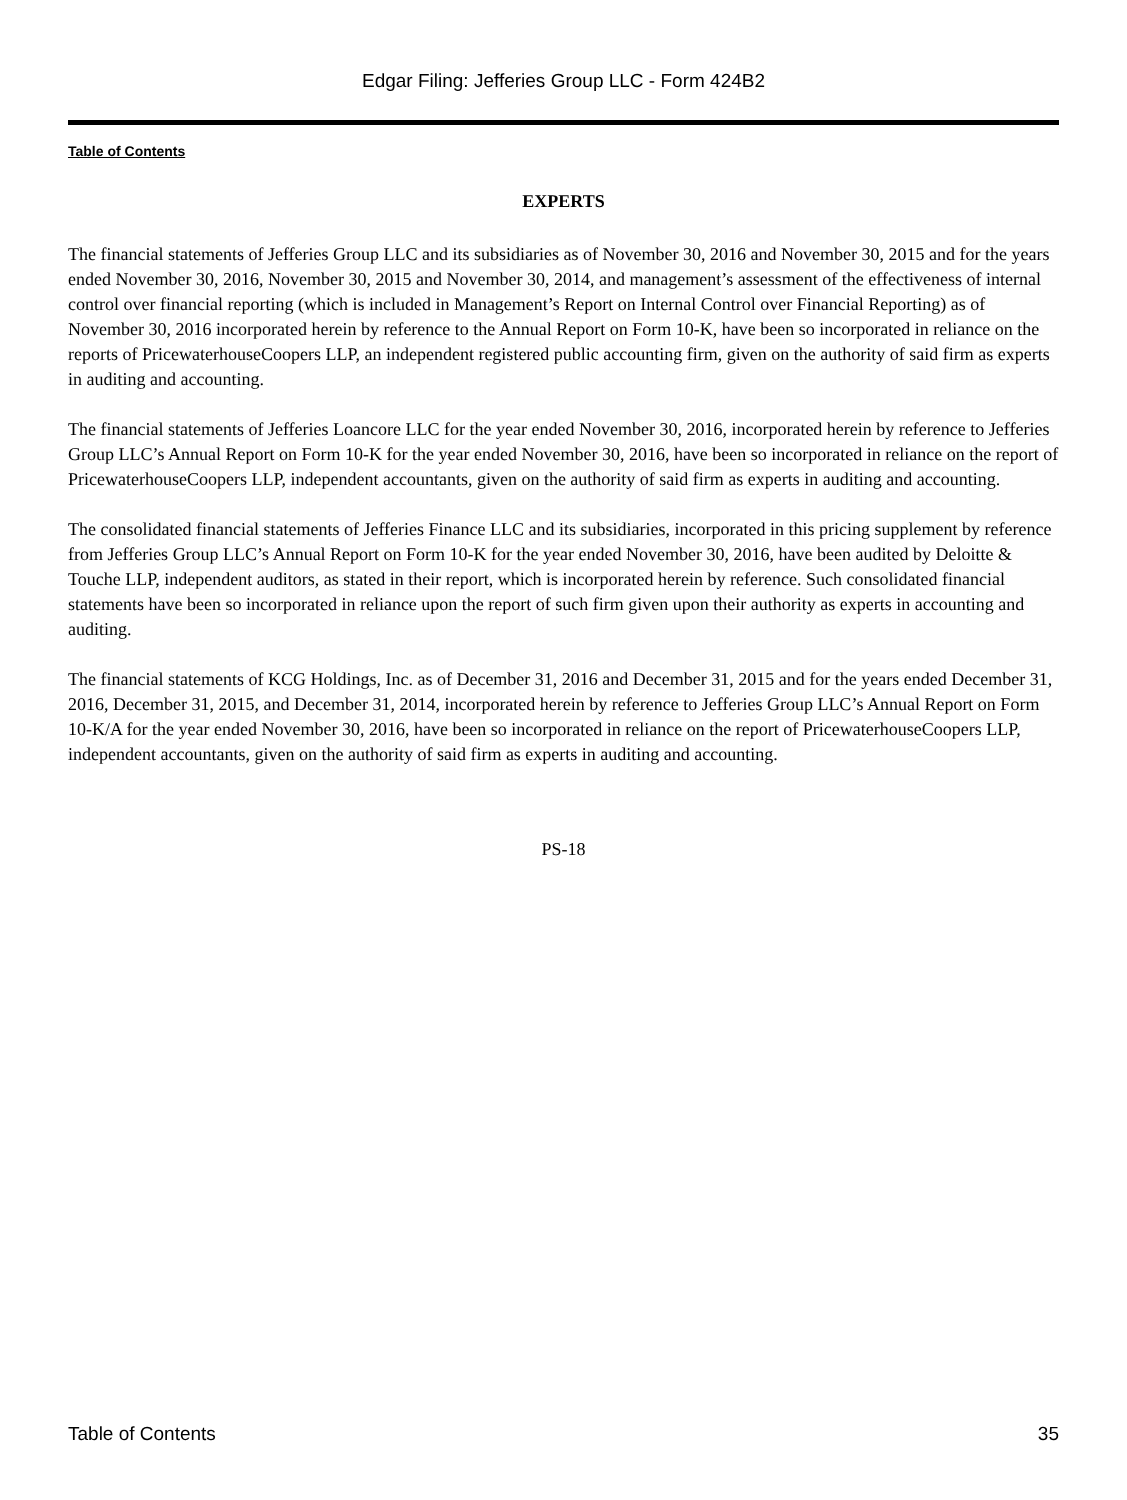Edgar Filing: Jefferies Group LLC - Form 424B2
Table of Contents
EXPERTS
The financial statements of Jefferies Group LLC and its subsidiaries as of November 30, 2016 and November 30, 2015 and for the years ended November 30, 2016, November 30, 2015 and November 30, 2014, and management’s assessment of the effectiveness of internal control over financial reporting (which is included in Management’s Report on Internal Control over Financial Reporting) as of November 30, 2016 incorporated herein by reference to the Annual Report on Form 10-K, have been so incorporated in reliance on the reports of PricewaterhouseCoopers LLP, an independent registered public accounting firm, given on the authority of said firm as experts in auditing and accounting.
The financial statements of Jefferies Loancore LLC for the year ended November 30, 2016, incorporated herein by reference to Jefferies Group LLC’s Annual Report on Form 10-K for the year ended November 30, 2016, have been so incorporated in reliance on the report of PricewaterhouseCoopers LLP, independent accountants, given on the authority of said firm as experts in auditing and accounting.
The consolidated financial statements of Jefferies Finance LLC and its subsidiaries, incorporated in this pricing supplement by reference from Jefferies Group LLC’s Annual Report on Form 10-K for the year ended November 30, 2016, have been audited by Deloitte & Touche LLP, independent auditors, as stated in their report, which is incorporated herein by reference. Such consolidated financial statements have been so incorporated in reliance upon the report of such firm given upon their authority as experts in accounting and auditing.
The financial statements of KCG Holdings, Inc. as of December 31, 2016 and December 31, 2015 and for the years ended December 31, 2016, December 31, 2015, and December 31, 2014, incorporated herein by reference to Jefferies Group LLC’s Annual Report on Form 10-K/A for the year ended November 30, 2016, have been so incorporated in reliance on the report of PricewaterhouseCoopers LLP, independent accountants, given on the authority of said firm as experts in auditing and accounting.
PS-18
Table of Contents 35